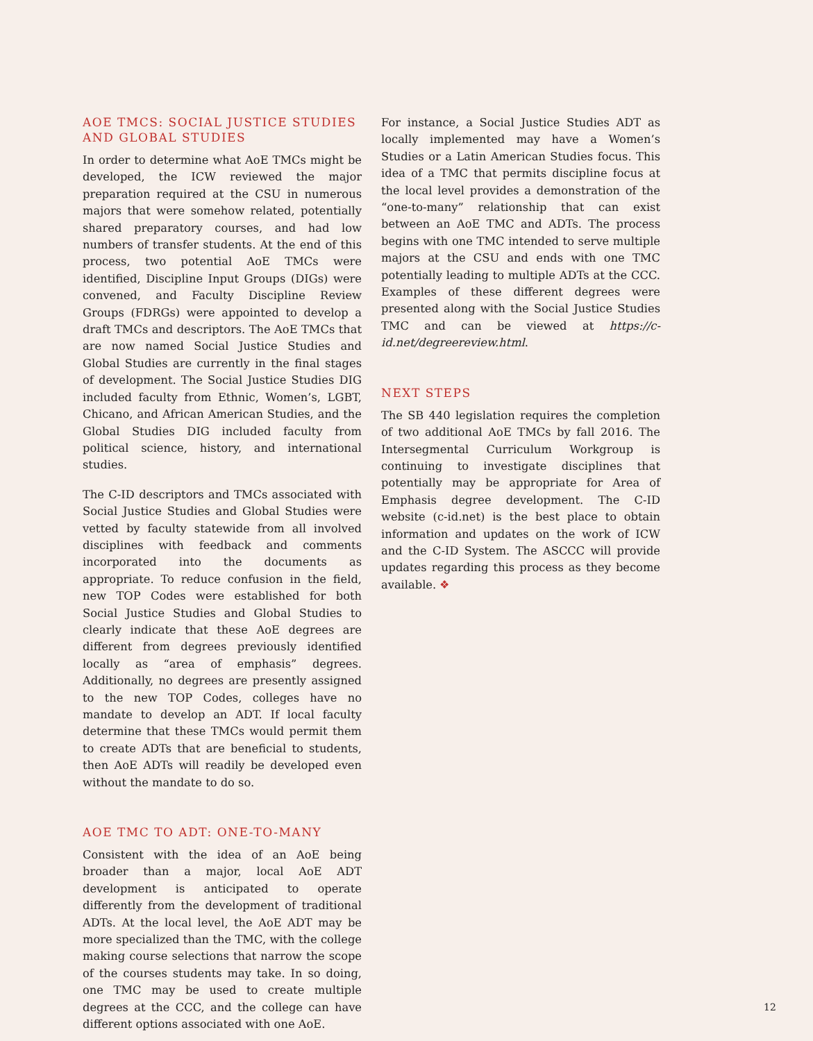AOE TMCS: SOCIAL JUSTICE STUDIES AND GLOBAL STUDIES
In order to determine what AoE TMCs might be developed, the ICW reviewed the major preparation required at the CSU in numerous majors that were somehow related, potentially shared preparatory courses, and had low numbers of transfer students. At the end of this process, two potential AoE TMCs were identified, Discipline Input Groups (DIGs) were convened, and Faculty Discipline Review Groups (FDRGs) were appointed to develop a draft TMCs and descriptors. The AoE TMCs that are now named Social Justice Studies and Global Studies are currently in the final stages of development. The Social Justice Studies DIG included faculty from Ethnic, Women’s, LGBT, Chicano, and African American Studies, and the Global Studies DIG included faculty from political science, history, and international studies.
The C-ID descriptors and TMCs associated with Social Justice Studies and Global Studies were vetted by faculty statewide from all involved disciplines with feedback and comments incorporated into the documents as appropriate. To reduce confusion in the field, new TOP Codes were established for both Social Justice Studies and Global Studies to clearly indicate that these AoE degrees are different from degrees previously identified locally as “area of emphasis” degrees. Additionally, no degrees are presently assigned to the new TOP Codes, colleges have no mandate to develop an ADT. If local faculty determine that these TMCs would permit them to create ADTs that are beneficial to students, then AoE ADTs will readily be developed even without the mandate to do so.
AOE TMC TO ADT: ONE-TO-MANY
Consistent with the idea of an AoE being broader than a major, local AoE ADT development is anticipated to operate differently from the development of traditional ADTs. At the local level, the AoE ADT may be more specialized than the TMC, with the college making course selections that narrow the scope of the courses students may take. In so doing, one TMC may be used to create multiple degrees at the CCC, and the college can have different options associated with one AoE.
For instance, a Social Justice Studies ADT as locally implemented may have a Women’s Studies or a Latin American Studies focus. This idea of a TMC that permits discipline focus at the local level provides a demonstration of the “one-to-many” relationship that can exist between an AoE TMC and ADTs. The process begins with one TMC intended to serve multiple majors at the CSU and ends with one TMC potentially leading to multiple ADTs at the CCC. Examples of these different degrees were presented along with the Social Justice Studies TMC and can be viewed at https://c-id.net/degreereview.html.
NEXT STEPS
The SB 440 legislation requires the completion of two additional AoE TMCs by fall 2016. The Intersegmental Curriculum Workgroup is continuing to investigate disciplines that potentially may be appropriate for Area of Emphasis degree development. The C-ID website (c-id.net) is the best place to obtain information and updates on the work of ICW and the C-ID System. The ASCCC will provide updates regarding this process as they become available. ❖
12